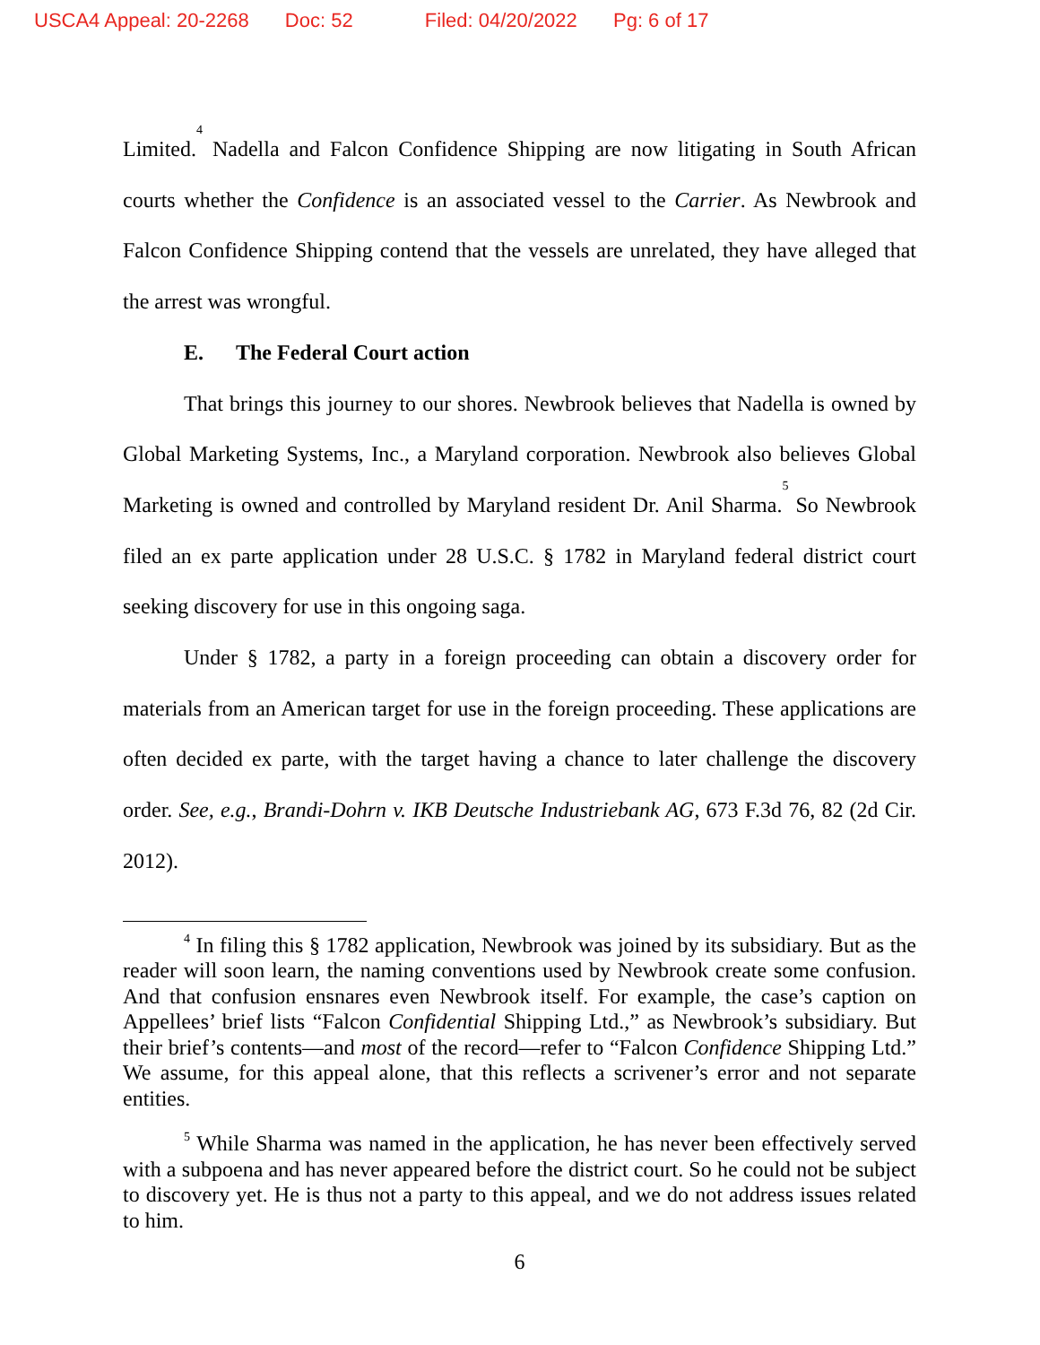USCA4 Appeal: 20-2268 Doc: 52 Filed: 04/20/2022 Pg: 6 of 17
Limited.<sup>4</sup> Nadella and Falcon Confidence Shipping are now litigating in South African courts whether the Confidence is an associated vessel to the Carrier. As Newbrook and Falcon Confidence Shipping contend that the vessels are unrelated, they have alleged that the arrest was wrongful.
E. The Federal Court action
That brings this journey to our shores. Newbrook believes that Nadella is owned by Global Marketing Systems, Inc., a Maryland corporation. Newbrook also believes Global Marketing is owned and controlled by Maryland resident Dr. Anil Sharma.<sup>5</sup> So Newbrook filed an ex parte application under 28 U.S.C. § 1782 in Maryland federal district court seeking discovery for use in this ongoing saga.
Under § 1782, a party in a foreign proceeding can obtain a discovery order for materials from an American target for use in the foreign proceeding. These applications are often decided ex parte, with the target having a chance to later challenge the discovery order. See, e.g., Brandi-Dohrn v. IKB Deutsche Industriebank AG, 673 F.3d 76, 82 (2d Cir. 2012).
<sup>4</sup> In filing this § 1782 application, Newbrook was joined by its subsidiary. But as the reader will soon learn, the naming conventions used by Newbrook create some confusion. And that confusion ensnares even Newbrook itself. For example, the case’s caption on Appellees’ brief lists “Falcon Confidential Shipping Ltd.,” as Newbrook’s subsidiary. But their brief’s contents—and most of the record—refer to “Falcon Confidence Shipping Ltd.” We assume, for this appeal alone, that this reflects a scrivener’s error and not separate entities.
<sup>5</sup> While Sharma was named in the application, he has never been effectively served with a subpoena and has never appeared before the district court. So he could not be subject to discovery yet. He is thus not a party to this appeal, and we do not address issues related to him.
6